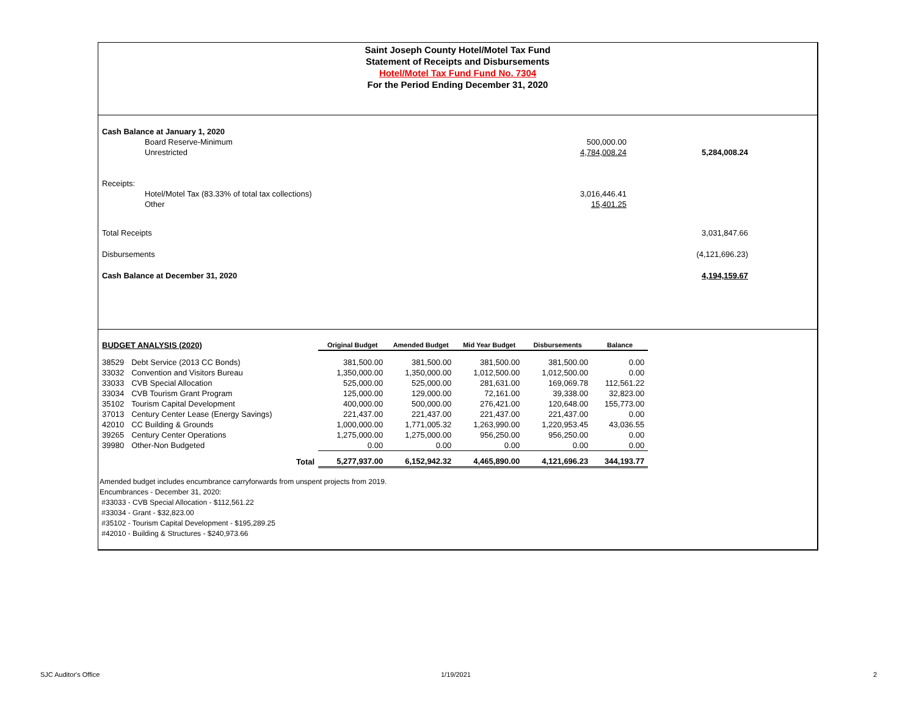Saint Joseph County Hotel/Motel Tax Fund
Statement of Receipts and Disbursements
Hotel/Motel Tax Fund Fund No. 7304
For the Period Ending December 31, 2020
| Cash Balance at January 1, 2020 | | | |
| | Board Reserve-Minimum | 500,000.00 | |
| | Unrestricted | 4,784,008.24 | 5,284,008.24 |
| Receipts: | | | |
| | Hotel/Motel Tax (83.33% of total tax collections) | 3,016,446.41 | |
| | Other | 15,401.25 | |
| Total Receipts | | | 3,031,847.66 |
| Disbursements | | | (4,121,696.23) |
| Cash Balance at December 31, 2020 | | | 4,194,159.67 |
| BUDGET ANALYSIS (2020) | | Original Budget | Amended Budget | Mid Year Budget | Disbursements | Balance |
| 38529 | Debt Service (2013 CC Bonds) | 381,500.00 | 381,500.00 | 381,500.00 | 381,500.00 | 0.00 |
| 33032 | Convention and Visitors Bureau | 1,350,000.00 | 1,350,000.00 | 1,012,500.00 | 1,012,500.00 | 0.00 |
| 33033 | CVB Special Allocation | 525,000.00 | 525,000.00 | 281,631.00 | 169,069.78 | 112,561.22 |
| 33034 | CVB Tourism Grant Program | 125,000.00 | 129,000.00 | 72,161.00 | 39,338.00 | 32,823.00 |
| 35102 | Tourism Capital Development | 400,000.00 | 500,000.00 | 276,421.00 | 120,648.00 | 155,773.00 |
| 37013 | Century Center Lease (Energy Savings) | 221,437.00 | 221,437.00 | 221,437.00 | 221,437.00 | 0.00 |
| 42010 | CC Building & Grounds | 1,000,000.00 | 1,771,005.32 | 1,263,990.00 | 1,220,953.45 | 43,036.55 |
| 39265 | Century Center Operations | 1,275,000.00 | 1,275,000.00 | 956,250.00 | 956,250.00 | 0.00 |
| 39980 | Other-Non Budgeted | 0.00 | 0.00 | 0.00 | 0.00 | 0.00 |
| | Total | 5,277,937.00 | 6,152,942.32 | 4,465,890.00 | 4,121,696.23 | 344,193.77 |
Amended budget includes encumbrance carryforwards from unspent projects from 2019.
Encumbrances - December 31, 2020:
#33033 - CVB Special Allocation - $112,561.22
#33034 - Grant - $32,823.00
#35102 - Tourism Capital Development - $195,289.25
#42010 - Building & Structures - $240,973.66
SJC Auditor's Office 1/19/2021 2